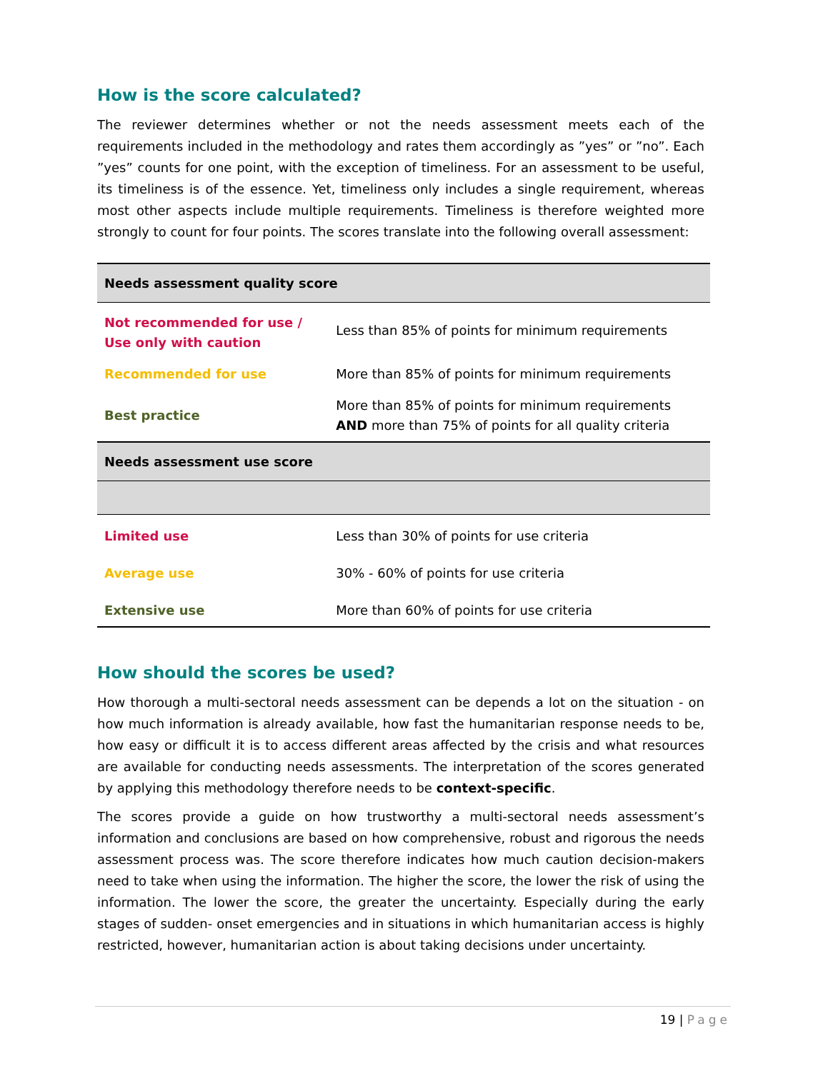How is the score calculated?
The reviewer determines whether or not the needs assessment meets each of the requirements included in the methodology and rates them accordingly as ”yes” or ”no”. Each ”yes” counts for one point, with the exception of timeliness. For an assessment to be useful, its timeliness is of the essence. Yet, timeliness only includes a single requirement, whereas most other aspects include multiple requirements. Timeliness is therefore weighted more strongly to count for four points. The scores translate into the following overall assessment:
| Needs assessment quality score | |
| --- | --- |
| Not recommended for use / Use only with caution | Less than 85% of points for minimum requirements |
| Recommended for use | More than 85% of points for minimum requirements |
| Best practice | More than 85% of points for minimum requirements AND more than 75% of points for all quality criteria |
| Needs assessment use score | |
| Limited use | Less than 30% of points for use criteria |
| Average use | 30% - 60% of points for use criteria |
| Extensive use | More than 60% of points for use criteria |
How should the scores be used?
How thorough a multi-sectoral needs assessment can be depends a lot on the situation - on how much information is already available, how fast the humanitarian response needs to be, how easy or difficult it is to access different areas affected by the crisis and what resources are available for conducting needs assessments. The interpretation of the scores generated by applying this methodology therefore needs to be context-specific.
The scores provide a guide on how trustworthy a multi-sectoral needs assessment’s information and conclusions are based on how comprehensive, robust and rigorous the needs assessment process was. The score therefore indicates how much caution decision-makers need to take when using the information. The higher the score, the lower the risk of using the information. The lower the score, the greater the uncertainty. Especially during the early stages of sudden- onset emergencies and in situations in which humanitarian access is highly restricted, however, humanitarian action is about taking decisions under uncertainty.
19 | Page